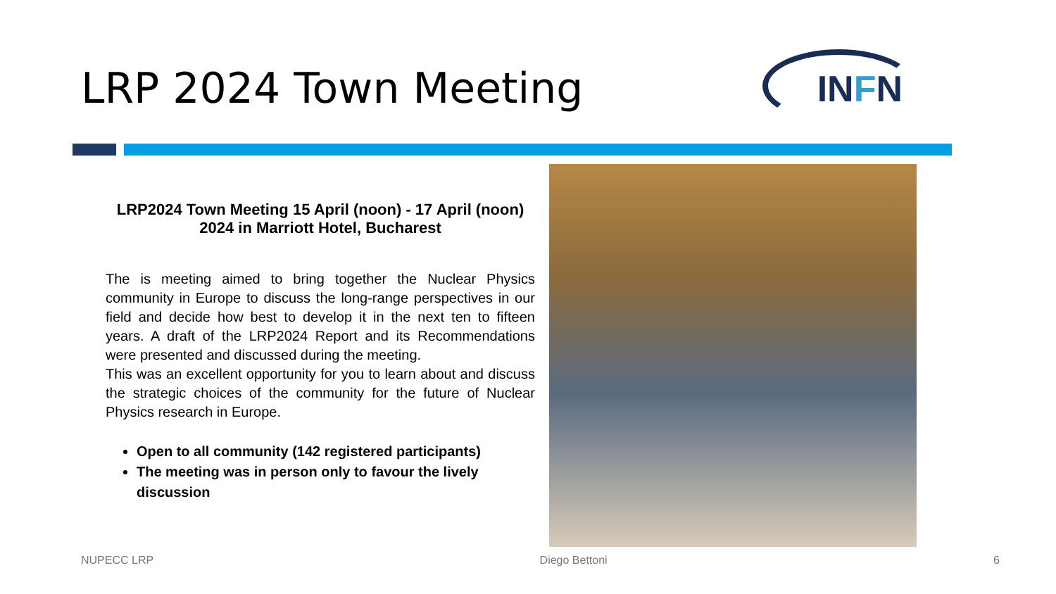LRP 2024 Town Meeting
INFN
LRP2024 Town Meeting 15 April (noon) - 17 April (noon) 2024 in Marriott Hotel, Bucharest
The is meeting aimed to bring together the Nuclear Physics community in Europe to discuss the long-range perspectives in our field and decide how best to develop it in the next ten to fifteen years. A draft of the LRP2024 Report and its Recommendations were presented and discussed during the meeting.
This was an excellent opportunity for you to learn about and discuss the strategic choices of the community for the future of Nuclear Physics research in Europe.
Open to all community (142 registered participants)
The meeting was in person only to favour the lively discussion
NUPECC LRP Diego Bettoni 6